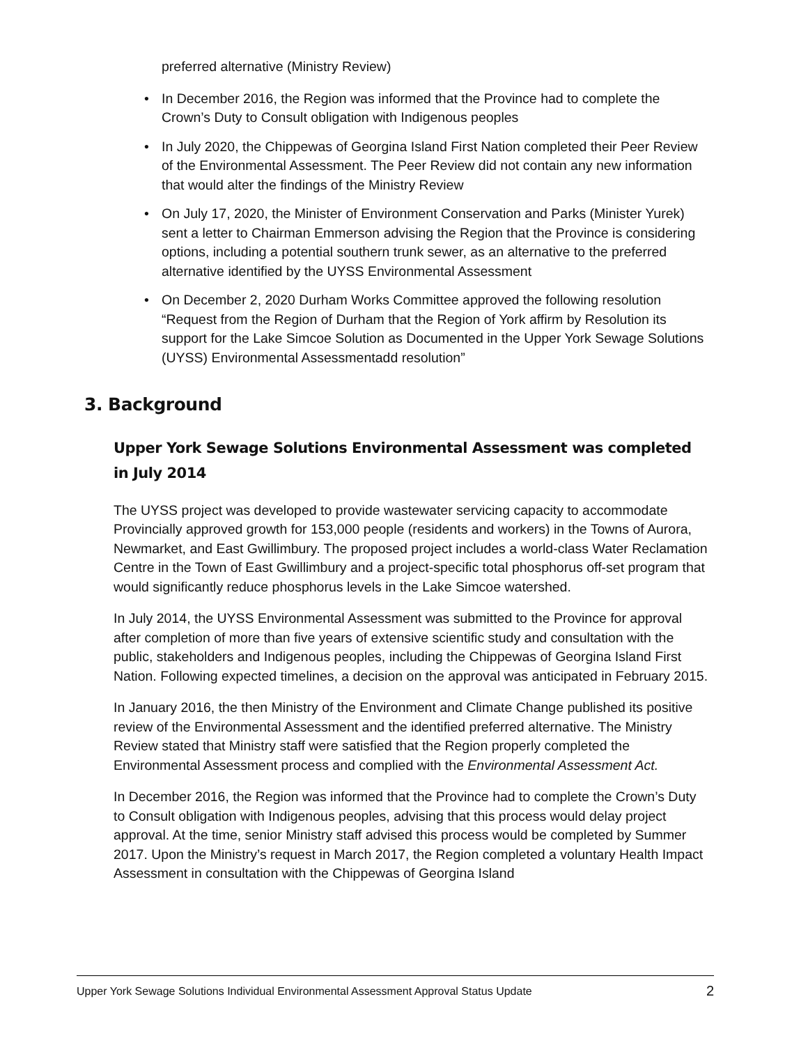preferred alternative (Ministry Review)
• In December 2016, the Region was informed that the Province had to complete the Crown’s Duty to Consult obligation with Indigenous peoples
• In July 2020, the Chippewas of Georgina Island First Nation completed their Peer Review of the Environmental Assessment. The Peer Review did not contain any new information that would alter the findings of the Ministry Review
• On July 17, 2020, the Minister of Environment Conservation and Parks (Minister Yurek) sent a letter to Chairman Emmerson advising the Region that the Province is considering options, including a potential southern trunk sewer, as an alternative to the preferred alternative identified by the UYSS Environmental Assessment
• On December 2, 2020 Durham Works Committee approved the following resolution “Request from the Region of Durham that the Region of York affirm by Resolution its support for the Lake Simcoe Solution as Documented in the Upper York Sewage Solutions (UYSS) Environmental Assessmentadd resolution”
3. Background
Upper York Sewage Solutions Environmental Assessment was completed in July 2014
The UYSS project was developed to provide wastewater servicing capacity to accommodate Provincially approved growth for 153,000 people (residents and workers) in the Towns of Aurora, Newmarket, and East Gwillimbury. The proposed project includes a world-class Water Reclamation Centre in the Town of East Gwillimbury and a project-specific total phosphorus off-set program that would significantly reduce phosphorus levels in the Lake Simcoe watershed.
In July 2014, the UYSS Environmental Assessment was submitted to the Province for approval after completion of more than five years of extensive scientific study and consultation with the public, stakeholders and Indigenous peoples, including the Chippewas of Georgina Island First Nation. Following expected timelines, a decision on the approval was anticipated in February 2015.
In January 2016, the then Ministry of the Environment and Climate Change published its positive review of the Environmental Assessment and the identified preferred alternative. The Ministry Review stated that Ministry staff were satisfied that the Region properly completed the Environmental Assessment process and complied with the Environmental Assessment Act.
In December 2016, the Region was informed that the Province had to complete the Crown’s Duty to Consult obligation with Indigenous peoples, advising that this process would delay project approval. At the time, senior Ministry staff advised this process would be completed by Summer 2017. Upon the Ministry’s request in March 2017, the Region completed a voluntary Health Impact Assessment in consultation with the Chippewas of Georgina Island
Upper York Sewage Solutions Individual Environmental Assessment Approval Status Update 2